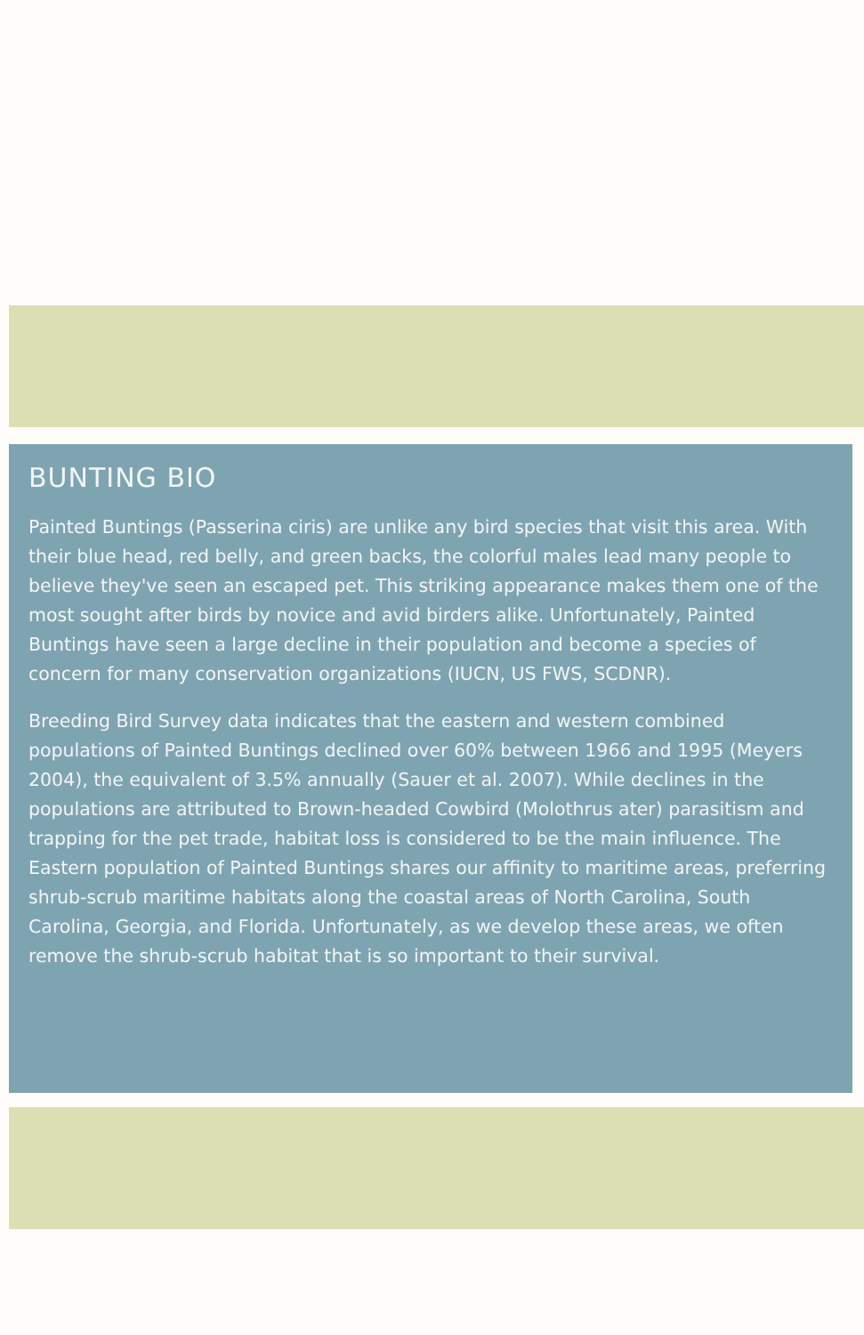BUNTING BIO
Painted Buntings (Passerina ciris) are unlike any bird species that visit this area. With their blue head, red belly, and green backs, the colorful males lead many people to believe they've seen an escaped pet. This striking appearance makes them one of the most sought after birds by novice and avid birders alike. Unfortunately, Painted Buntings have seen a large decline in their population and become a species of concern for many conservation organizations (IUCN, US FWS, SCDNR).
Breeding Bird Survey data indicates that the eastern and western combined populations of Painted Buntings declined over 60% between 1966 and 1995 (Meyers 2004), the equivalent of 3.5% annually (Sauer et al. 2007). While declines in the populations are attributed to Brown-headed Cowbird (Molothrus ater) parasitism and trapping for the pet trade, habitat loss is considered to be the main influence. The Eastern population of Painted Buntings shares our affinity to maritime areas, preferring shrub-scrub maritime habitats along the coastal areas of North Carolina, South Carolina, Georgia, and Florida. Unfortunately, as we develop these areas, we often remove the shrub-scrub habitat that is so important to their survival.